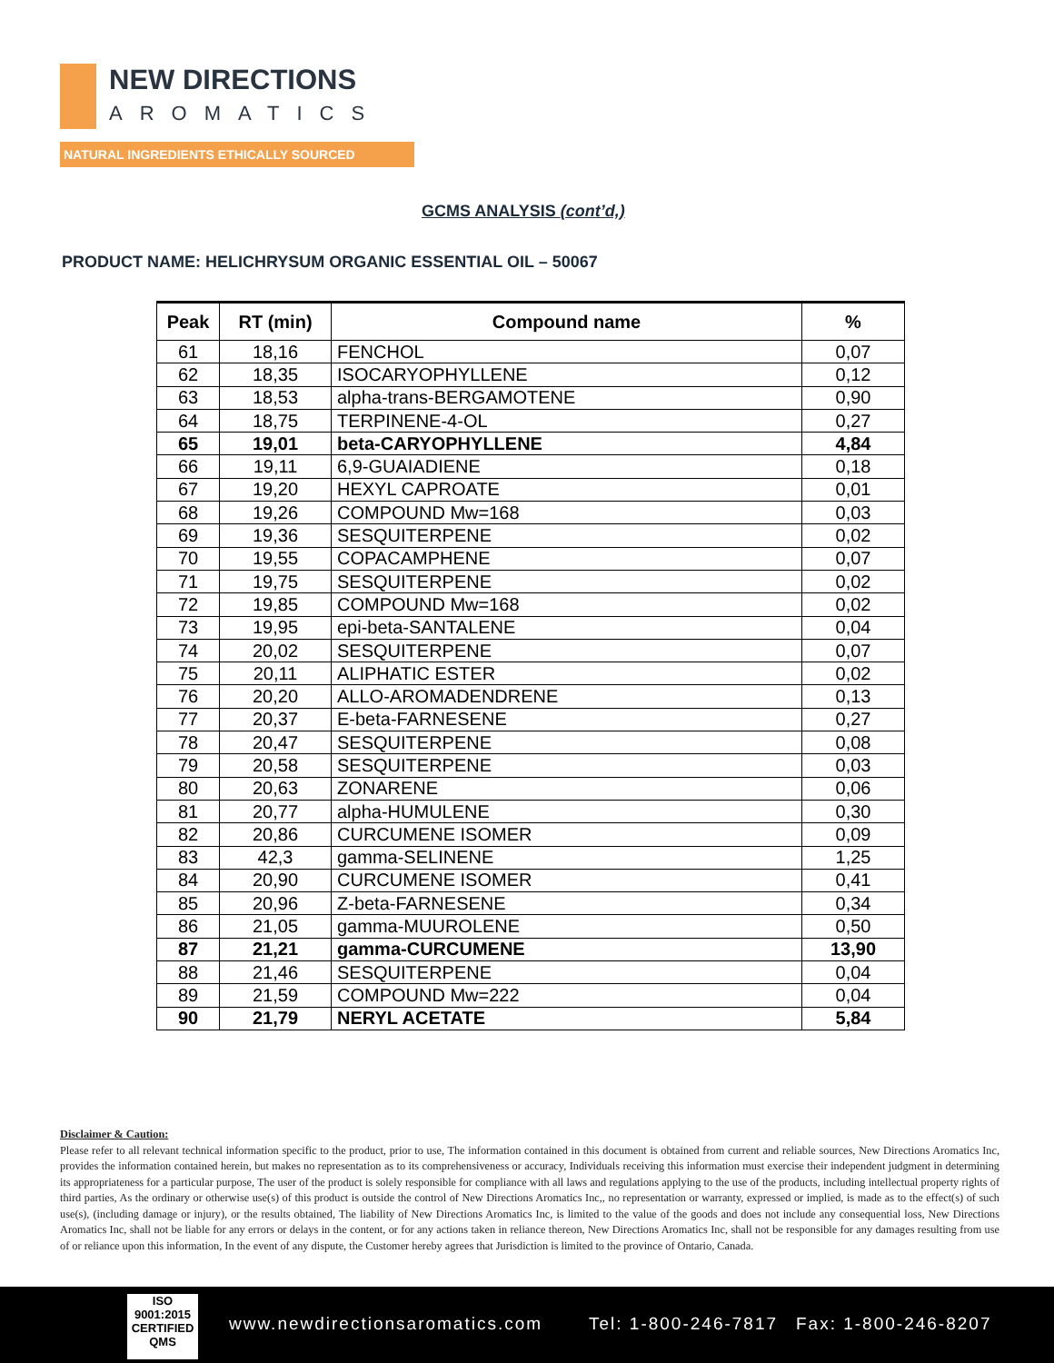NEW DIRECTIONS
AROMATICS
NATURAL INGREDIENTS ETHICALLY SOURCED
GCMS ANALYSIS (cont’d,)
PRODUCT NAME: HELICHRYSUM ORGANIC ESSENTIAL OIL – 50067
| Peak | RT (min) | Compound name | % |
| --- | --- | --- | --- |
| 61 | 18,16 | FENCHOL | 0,07 |
| 62 | 18,35 | ISOCARYOPHYLLENE | 0,12 |
| 63 | 18,53 | alpha-trans-BERGAMOTENE | 0,90 |
| 64 | 18,75 | TERPINENE-4-OL | 0,27 |
| 65 | 19,01 | beta-CARYOPHYLLENE | 4,84 |
| 66 | 19,11 | 6,9-GUAIADIENE | 0,18 |
| 67 | 19,20 | HEXYL CAPROATE | 0,01 |
| 68 | 19,26 | COMPOUND Mw=168 | 0,03 |
| 69 | 19,36 | SESQUITERPENE | 0,02 |
| 70 | 19,55 | COPACAMPHENE | 0,07 |
| 71 | 19,75 | SESQUITERPENE | 0,02 |
| 72 | 19,85 | COMPOUND Mw=168 | 0,02 |
| 73 | 19,95 | epi-beta-SANTALENE | 0,04 |
| 74 | 20,02 | SESQUITERPENE | 0,07 |
| 75 | 20,11 | ALIPHATIC ESTER | 0,02 |
| 76 | 20,20 | ALLO-AROMADENDRENE | 0,13 |
| 77 | 20,37 | E-beta-FARNESENE | 0,27 |
| 78 | 20,47 | SESQUITERPENE | 0,08 |
| 79 | 20,58 | SESQUITERPENE | 0,03 |
| 80 | 20,63 | ZONARENE | 0,06 |
| 81 | 20,77 | alpha-HUMULENE | 0,30 |
| 82 | 20,86 | CURCUMENE ISOMER | 0,09 |
| 83 | 42,3 | gamma-SELINENE | 1,25 |
| 84 | 20,90 | CURCUMENE ISOMER | 0,41 |
| 85 | 20,96 | Z-beta-FARNESENE | 0,34 |
| 86 | 21,05 | gamma-MUUROLENE | 0,50 |
| 87 | 21,21 | gamma-CURCUMENE | 13,90 |
| 88 | 21,46 | SESQUITERPENE | 0,04 |
| 89 | 21,59 | COMPOUND Mw=222 | 0,04 |
| 90 | 21,79 | NERYL ACETATE | 5,84 |
Disclaimer & Caution:
Please refer to all relevant technical information specific to the product, prior to use, The information contained in this document is obtained from current and reliable sources, New Directions Aromatics Inc, provides the information contained herein, but makes no representation as to its comprehensiveness or accuracy, Individuals receiving this information must exercise their independent judgment in determining its appropriateness for a particular purpose, The user of the product is solely responsible for compliance with all laws and regulations applying to the use of the products, including intellectual property rights of third parties, As the ordinary or otherwise use(s) of this product is outside the control of New Directions Aromatics Inc,, no representation or warranty, expressed or implied, is made as to the effect(s) of such use(s), (including damage or injury), or the results obtained, The liability of New Directions Aromatics Inc, is limited to the value of the goods and does not include any consequential loss, New Directions Aromatics Inc, shall not be liable for any errors or delays in the content, or for any actions taken in reliance thereon, New Directions Aromatics Inc, shall not be responsible for any damages resulting from use of or reliance upon this information, In the event of any dispute, the Customer hereby agrees that Jurisdiction is limited to the province of Ontario, Canada.
ISO
9001:2015
CERTIFIED QMS
www.newdirectionsaromatics.com Tel: 1-800-246-7817 Fax: 1-800-246-8207